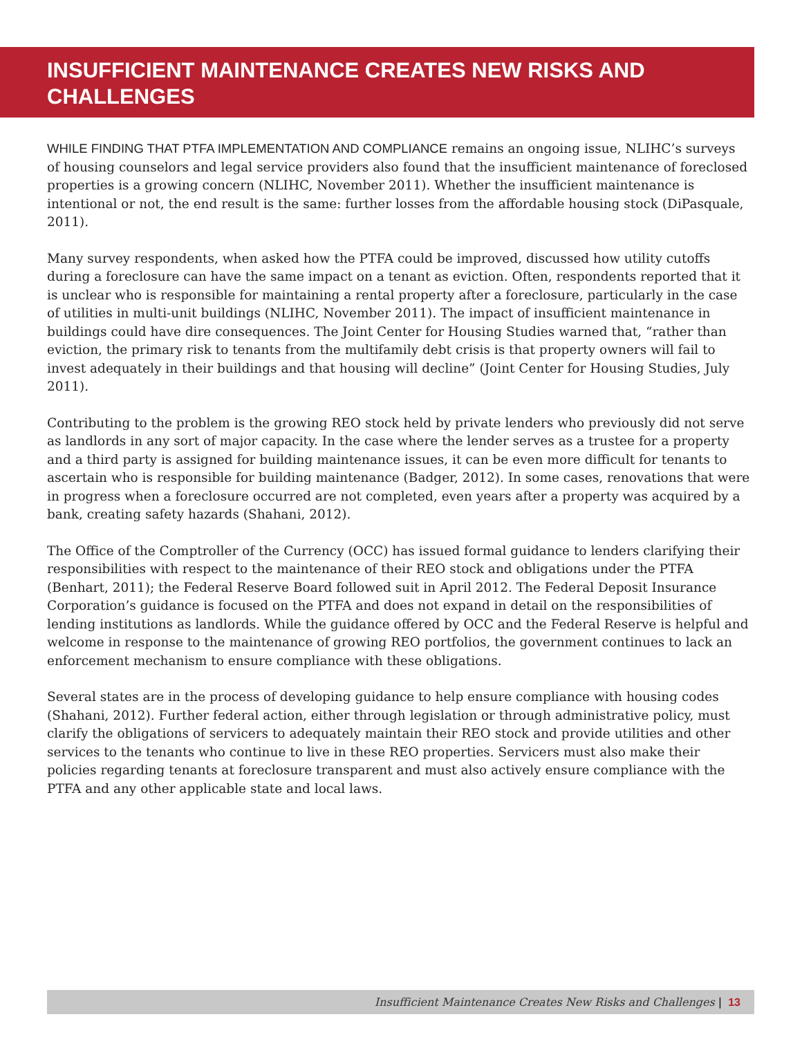INSUFFICIENT MAINTENANCE CREATES NEW RISKS AND CHALLENGES
WHILE FINDING THAT PTFA IMPLEMENTATION AND COMPLIANCE remains an ongoing issue, NLIHC’s surveys of housing counselors and legal service providers also found that the insufficient maintenance of foreclosed properties is a growing concern (NLIHC, November 2011). Whether the insufficient maintenance is intentional or not, the end result is the same: further losses from the affordable housing stock (DiPasquale, 2011).
Many survey respondents, when asked how the PTFA could be improved, discussed how utility cutoffs during a foreclosure can have the same impact on a tenant as eviction. Often, respondents reported that it is unclear who is responsible for maintaining a rental property after a foreclosure, particularly in the case of utilities in multi-unit buildings (NLIHC, November 2011). The impact of insufficient maintenance in buildings could have dire consequences. The Joint Center for Housing Studies warned that, “rather than eviction, the primary risk to tenants from the multifamily debt crisis is that property owners will fail to invest adequately in their buildings and that housing will decline” (Joint Center for Housing Studies, July 2011).
Contributing to the problem is the growing REO stock held by private lenders who previously did not serve as landlords in any sort of major capacity. In the case where the lender serves as a trustee for a property and a third party is assigned for building maintenance issues, it can be even more difficult for tenants to ascertain who is responsible for building maintenance (Badger, 2012). In some cases, renovations that were in progress when a foreclosure occurred are not completed, even years after a property was acquired by a bank, creating safety hazards (Shahani, 2012).
The Office of the Comptroller of the Currency (OCC) has issued formal guidance to lenders clarifying their responsibilities with respect to the maintenance of their REO stock and obligations under the PTFA (Benhart, 2011); the Federal Reserve Board followed suit in April 2012. The Federal Deposit Insurance Corporation’s guidance is focused on the PTFA and does not expand in detail on the responsibilities of lending institutions as landlords. While the guidance offered by OCC and the Federal Reserve is helpful and welcome in response to the maintenance of growing REO portfolios, the government continues to lack an enforcement mechanism to ensure compliance with these obligations.
Several states are in the process of developing guidance to help ensure compliance with housing codes (Shahani, 2012). Further federal action, either through legislation or through administrative policy, must clarify the obligations of servicers to adequately maintain their REO stock and provide utilities and other services to the tenants who continue to live in these REO properties. Servicers must also make their policies regarding tenants at foreclosure transparent and must also actively ensure compliance with the PTFA and any other applicable state and local laws.
Insufficient Maintenance Creates New Risks and Challenges | 13